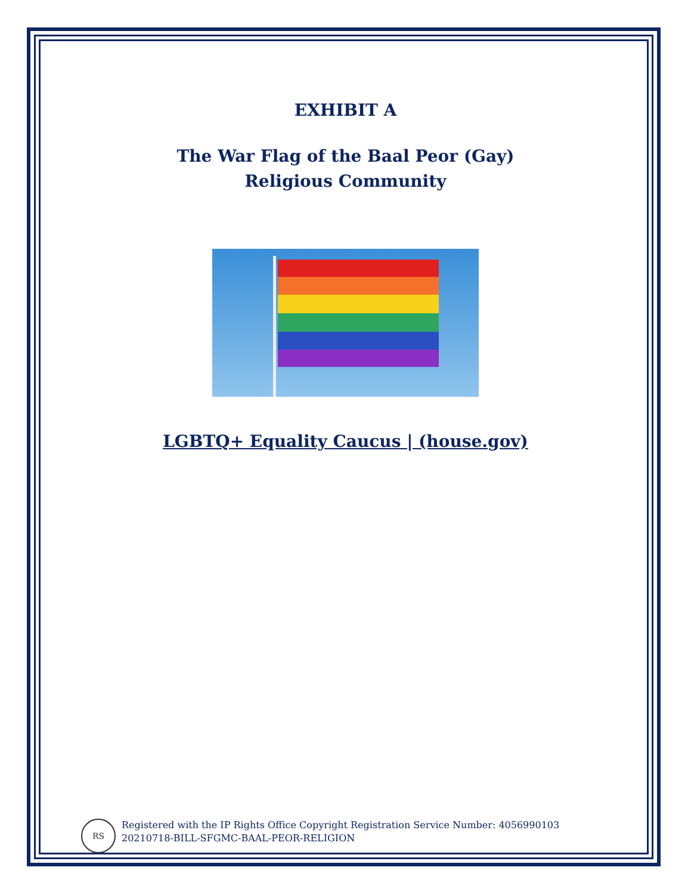EXHIBIT A
The War Flag of the Baal Peor (Gay) Religious Community
LGBTQ+ Equality Caucus | (house.gov)
RS
Registered with the IP Rights Office Copyright Registration Service Number: 4056990103
20210718-BILL-SFGMC-BAAL-PEOR-RELIGION